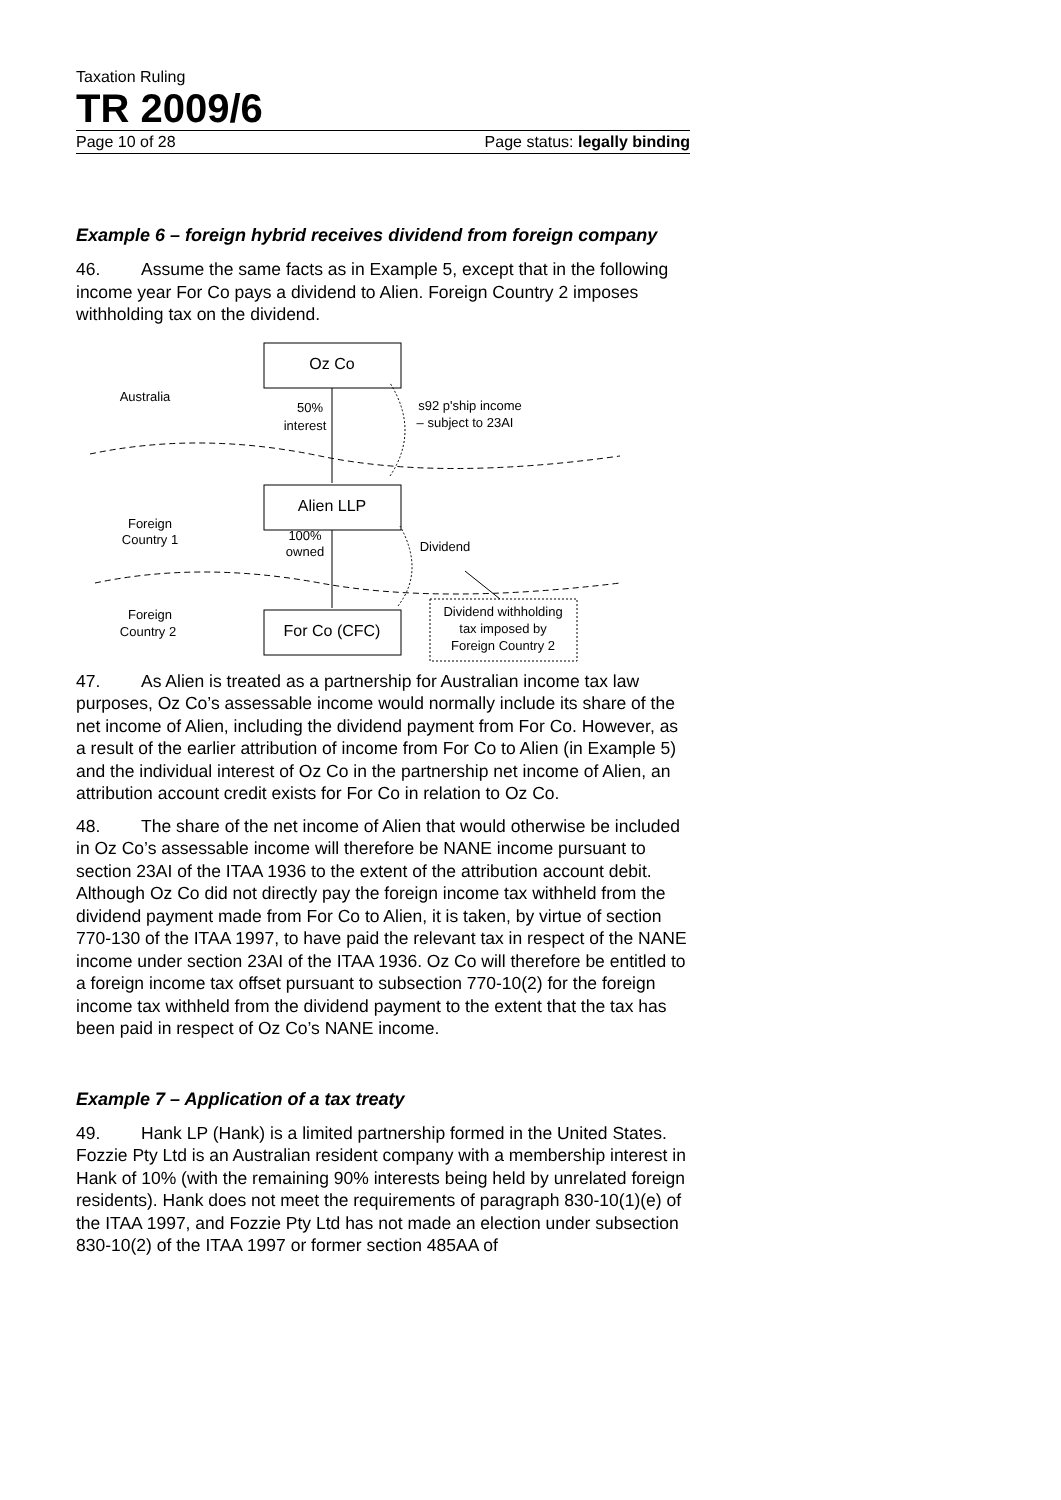Taxation Ruling
TR 2009/6
Page 10 of 28 Page status: legally binding
Example 6 – foreign hybrid receives dividend from foreign company
46. Assume the same facts as in Example 5, except that in the following income year For Co pays a dividend to Alien. Foreign Country 2 imposes withholding tax on the dividend.
Oz Co
Alien LLP
For Co (CFC)
Australia
50%
interest
s92 p'ship income
– subject to 23AI
Foreign
Country 1
100%
owned
Dividend
Foreign
Country 2
Dividend withholding
tax imposed by
Foreign Country 2
47. As Alien is treated as a partnership for Australian income tax law purposes, Oz Co’s assessable income would normally include its share of the net income of Alien, including the dividend payment from For Co. However, as a result of the earlier attribution of income from For Co to Alien (in Example 5) and the individual interest of Oz Co in the partnership net income of Alien, an attribution account credit exists for For Co in relation to Oz Co.
48. The share of the net income of Alien that would otherwise be included in Oz Co’s assessable income will therefore be NANE income pursuant to section 23AI of the ITAA 1936 to the extent of the attribution account debit. Although Oz Co did not directly pay the foreign income tax withheld from the dividend payment made from For Co to Alien, it is taken, by virtue of section 770-130 of the ITAA 1997, to have paid the relevant tax in respect of the NANE income under section 23AI of the ITAA 1936. Oz Co will therefore be entitled to a foreign income tax offset pursuant to subsection 770-10(2) for the foreign income tax withheld from the dividend payment to the extent that the tax has been paid in respect of Oz Co’s NANE income.
Example 7 – Application of a tax treaty
49. Hank LP (Hank) is a limited partnership formed in the United States. Fozzie Pty Ltd is an Australian resident company with a membership interest in Hank of 10% (with the remaining 90% interests being held by unrelated foreign residents). Hank does not meet the requirements of paragraph 830-10(1)(e) of the ITAA 1997, and Fozzie Pty Ltd has not made an election under subsection 830-10(2) of the ITAA 1997 or former section 485AA of